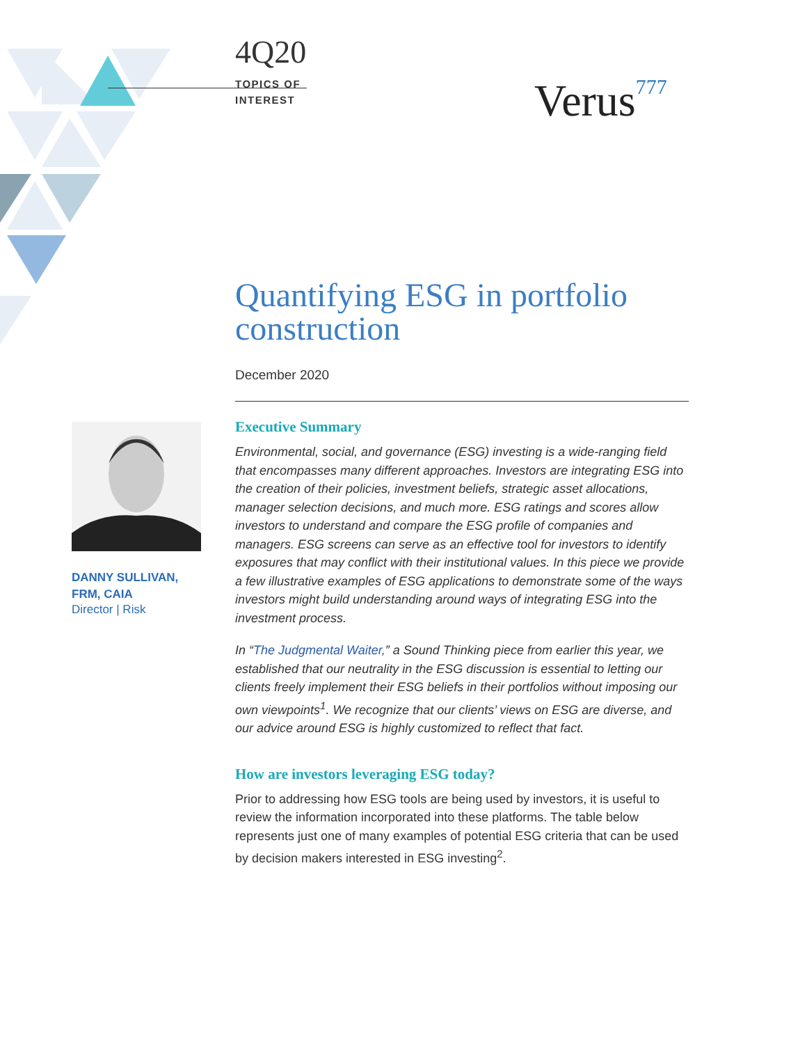4Q20
TOPICS OF
INTEREST
Verus777
Quantifying ESG in portfolio construction
December 2020
Executive Summary
Environmental, social, and governance (ESG) investing is a wide-ranging field that encompasses many different approaches. Investors are integrating ESG into the creation of their policies, investment beliefs, strategic asset allocations, manager selection decisions, and much more. ESG ratings and scores allow investors to understand and compare the ESG profile of companies and managers. ESG screens can serve as an effective tool for investors to identify exposures that may conflict with their institutional values. In this piece we provide a few illustrative examples of ESG applications to demonstrate some of the ways investors might build understanding around ways of integrating ESG into the investment process.
In “The Judgmental Waiter,” a Sound Thinking piece from earlier this year, we established that our neutrality in the ESG discussion is essential to letting our clients freely implement their ESG beliefs in their portfolios without imposing our own viewpoints<sup>1</sup>. We recognize that our clients’ views on ESG are diverse, and our advice around ESG is highly customized to reflect that fact.
How are investors leveraging ESG today?
Prior to addressing how ESG tools are being used by investors, it is useful to review the information incorporated into these platforms. The table below represents just one of many examples of potential ESG criteria that can be used by decision makers interested in ESG investing<sup>2</sup>.
DANNY SULLIVAN,
FRM, CAIA
Director | Risk